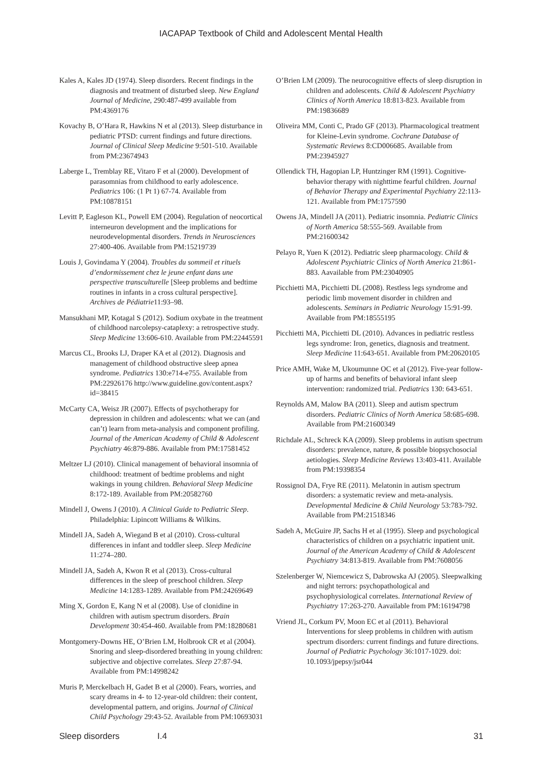IACAPAP Textbook of Child and Adolescent Mental Health
Kales A, Kales JD (1974). Sleep disorders. Recent findings in the diagnosis and treatment of disturbed sleep. New England Journal of Medicine, 290:487-499 available from PM:4369176
Kovachy B, O’Hara R, Hawkins N et al (2013). Sleep disturbance in pediatric PTSD: current findings and future directions. Journal of Clinical Sleep Medicine 9:501-510. Available from PM:23674943
Laberge L, Tremblay RE, Vitaro F et al (2000). Development of parasomnias from childhood to early adolescence. Pediatrics 106: (1 Pt 1) 67-74. Available from PM:10878151
Levitt P, Eagleson KL, Powell EM (2004). Regulation of neocortical interneuron development and the implications for neurodevelopmental disorders. Trends in Neurosciences 27:400-406. Available from PM:15219739
Louis J, Govindama Y (2004). Troubles du sommeil et rituels d’endormissement chez le jeune enfant dans une perspective transculturelle [Sleep problems and bedtime routines in infants in a cross cultural perspective]. Archives de Pédiatrie11:93–98.
Mansukhani MP, Kotagal S (2012). Sodium oxybate in the treatment of childhood narcolepsy-cataplexy: a retrospective study. Sleep Medicine 13:606-610. Available from PM:22445591
Marcus CL, Brooks LJ, Draper KA et al (2012). Diagnosis and management of childhood obstructive sleep apnea syndrome. Pediatrics 130:e714-e755. Available from PM:22926176 http://www.guideline.gov/content.aspx?id=38415
McCarty CA, Weisz JR (2007). Effects of psychotherapy for depression in children and adolescents: what we can (and can’t) learn from meta-analysis and component profiling. Journal of the American Academy of Child & Adolescent Psychiatry 46:879-886. Available from PM:17581452
Meltzer LJ (2010). Clinical management of behavioral insomnia of childhood: treatment of bedtime problems and night wakings in young children. Behavioral Sleep Medicine 8:172-189. Available from PM:20582760
Mindell J, Owens J (2010). A Clinical Guide to Pediatric Sleep. Philadelphia: Lipincott Williams & Wilkins.
Mindell JA, Sadeh A, Wiegand B et al (2010). Cross-cultural differences in infant and toddler sleep. Sleep Medicine 11:274–280.
Mindell JA, Sadeh A, Kwon R et al (2013). Cross-cultural differences in the sleep of preschool children. Sleep Medicine 14:1283-1289. Available from PM:24269649
Ming X, Gordon E, Kang N et al (2008). Use of clonidine in children with autism spectrum disorders. Brain Development 30:454-460. Available from PM:18280681
Montgomery-Downs HE, O’Brien LM, Holbrook CR et al (2004). Snoring and sleep-disordered breathing in young children: subjective and objective correlates. Sleep 27:87-94. Available from PM:14998242
Muris P, Merckelbach H, Gadet B et al (2000). Fears, worries, and scary dreams in 4- to 12-year-old children: their content, developmental pattern, and origins. Journal of Clinical Child Psychology 29:43-52. Available from PM:10693031
O’Brien LM (2009). The neurocognitive effects of sleep disruption in children and adolescents. Child & Adolescent Psychiatry Clinics of North America 18:813-823. Available from PM:19836689
Oliveira MM, Conti C, Prado GF (2013). Pharmacological treatment for Kleine-Levin syndrome. Cochrane Database of Systematic Reviews 8:CD006685. Available from PM:23945927
Ollendick TH, Hagopian LP, Huntzinger RM (1991). Cognitive-behavior therapy with nighttime fearful children. Journal of Behavior Therapy and Experimental Psychiatry 22:113-121. Available from PM:1757590
Owens JA, Mindell JA (2011). Pediatric insomnia. Pediatric Clinics of North America 58:555-569. Available from PM:21600342
Pelayo R, Yuen K (2012). Pediatric sleep pharmacology. Child & Adolescent Psychiatric Clinics of North America 21:861-883. Aavailable from PM:23040905
Picchietti MA, Picchietti DL (2008). Restless legs syndrome and periodic limb movement disorder in children and adolescents. Seminars in Pediatric Neurology 15:91-99. Available from PM:18555195
Picchietti MA, Picchietti DL (2010). Advances in pediatric restless legs syndrome: Iron, genetics, diagnosis and treatment. Sleep Medicine 11:643-651. Available from PM:20620105
Price AMH, Wake M, Ukoumunne OC et al (2012). Five-year follow-up of harms and benefits of behavioral infant sleep intervention: randomized trial. Pediatrics 130: 643-651.
Reynolds AM, Malow BA (2011). Sleep and autism spectrum disorders. Pediatric Clinics of North America 58:685-698. Available from PM:21600349
Richdale AL, Schreck KA (2009). Sleep problems in autism spectrum disorders: prevalence, nature, & possible biopsychosocial aetiologies. Sleep Medicine Reviews 13:403-411. Available from PM:19398354
Rossignol DA, Frye RE (2011). Melatonin in autism spectrum disorders: a systematic review and meta-analysis. Developmental Medicine & Child Neurology 53:783-792. Available from PM:21518346
Sadeh A, McGuire JP, Sachs H et al (1995). Sleep and psychological characteristics of children on a psychiatric inpatient unit. Journal of the American Academy of Child & Adolescent Psychiatry 34:813-819. Available from PM:7608056
Szelenberger W, Niemcewicz S, Dabrowska AJ (2005). Sleepwalking and night terrors: psychopathological and psychophysiological correlates. International Review of Psychiatry 17:263-270. Aavailable from PM:16194798
Vriend JL, Corkum PV, Moon EC et al (2011). Behavioral Interventions for sleep problems in children with autism spectrum disorders: current findings and future directions. Journal of Pediatric Psychology 36:1017-1029. doi: 10.1093/jpepsy/jsr044
Sleep disorders I.4 31